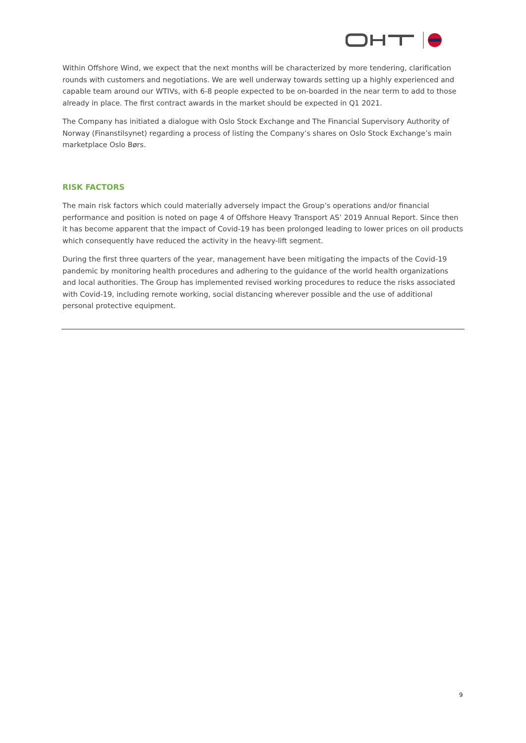Within Offshore Wind, we expect that the next months will be characterized by more tendering, clarification rounds with customers and negotiations. We are well underway towards setting up a highly experienced and capable team around our WTIVs, with 6-8 people expected to be on-boarded in the near term to add to those already in place. The first contract awards in the market should be expected in Q1 2021.
The Company has initiated a dialogue with Oslo Stock Exchange and The Financial Supervisory Authority of Norway (Finanstilsynet) regarding a process of listing the Company’s shares on Oslo Stock Exchange’s main marketplace Oslo Børs.
RISK FACTORS
The main risk factors which could materially adversely impact the Group’s operations and/or financial performance and position is noted on page 4 of Offshore Heavy Transport AS’ 2019 Annual Report. Since then it has become apparent that the impact of Covid-19 has been prolonged leading to lower prices on oil products which consequently have reduced the activity in the heavy-lift segment.
During the first three quarters of the year, management have been mitigating the impacts of the Covid-19 pandemic by monitoring health procedures and adhering to the guidance of the world health organizations and local authorities. The Group has implemented revised working procedures to reduce the risks associated with Covid-19, including remote working, social distancing wherever possible and the use of additional personal protective equipment.
9